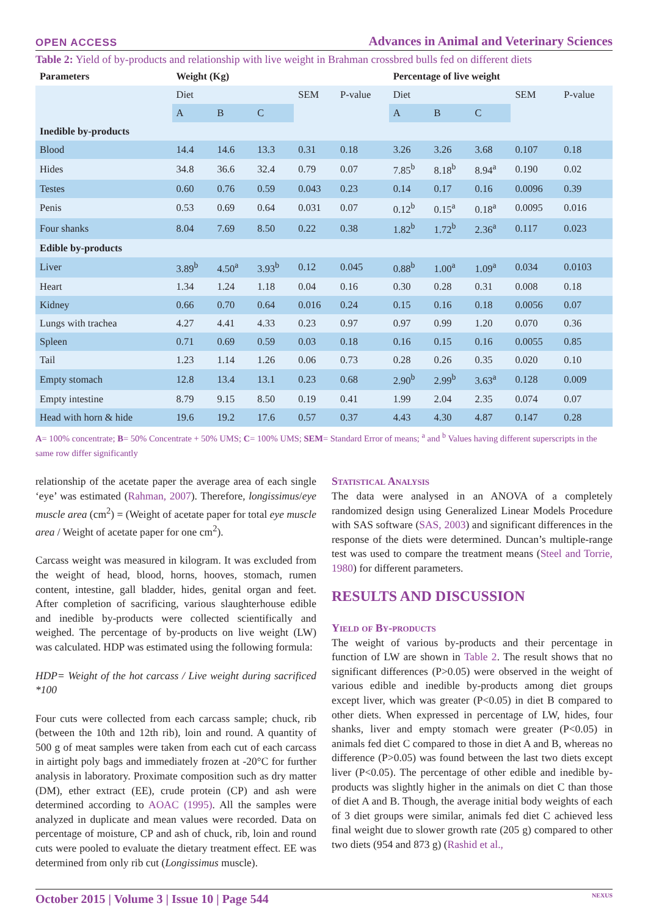OPEN ACCESS Advances in Animal and Veterinary Sciences
Table 2: Yield of by-products and relationship with live weight in Brahman crossbred bulls fed on different diets
| Parameters | Weight (Kg) | | | | | Percentage of live weight | | | | |
| --- | --- | --- | --- | --- | --- | --- | --- | --- | --- | --- |
| | Diet | | | SEM | P-value | Diet | | | SEM | P-value |
| | A | B | C | | | A | B | C | | |
| Inedible by-products | | | | | | | | | | |
| Blood | 14.4 | 14.6 | 13.3 | 0.31 | 0.18 | 3.26 | 3.26 | 3.68 | 0.107 | 0.18 |
| Hides | 34.8 | 36.6 | 32.4 | 0.79 | 0.07 | 7.85<sup>b</sup> | 8.18<sup>b</sup> | 8.94<sup>a</sup> | 0.190 | 0.02 |
| Testes | 0.60 | 0.76 | 0.59 | 0.043 | 0.23 | 0.14 | 0.17 | 0.16 | 0.0096 | 0.39 |
| Penis | 0.53 | 0.69 | 0.64 | 0.031 | 0.07 | 0.12<sup>b</sup> | 0.15<sup>a</sup> | 0.18<sup>a</sup> | 0.0095 | 0.016 |
| Four shanks | 8.04 | 7.69 | 8.50 | 0.22 | 0.38 | 1.82<sup>b</sup> | 1.72<sup>b</sup> | 2.36<sup>a</sup> | 0.117 | 0.023 |
| Edible by-products | | | | | | | | | | |
| Liver | 3.89<sup>b</sup> | 4.50<sup>a</sup> | 3.93<sup>b</sup> | 0.12 | 0.045 | 0.88<sup>b</sup> | 1.00<sup>a</sup> | 1.09<sup>a</sup> | 0.034 | 0.0103 |
| Heart | 1.34 | 1.24 | 1.18 | 0.04 | 0.16 | 0.30 | 0.28 | 0.31 | 0.008 | 0.18 |
| Kidney | 0.66 | 0.70 | 0.64 | 0.016 | 0.24 | 0.15 | 0.16 | 0.18 | 0.0056 | 0.07 |
| Lungs with trachea | 4.27 | 4.41 | 4.33 | 0.23 | 0.97 | 0.97 | 0.99 | 1.20 | 0.070 | 0.36 |
| Spleen | 0.71 | 0.69 | 0.59 | 0.03 | 0.18 | 0.16 | 0.15 | 0.16 | 0.0055 | 0.85 |
| Tail | 1.23 | 1.14 | 1.26 | 0.06 | 0.73 | 0.28 | 0.26 | 0.35 | 0.020 | 0.10 |
| Empty stomach | 12.8 | 13.4 | 13.1 | 0.23 | 0.68 | 2.90<sup>b</sup> | 2.99<sup>b</sup> | 3.63<sup>a</sup> | 0.128 | 0.009 |
| Empty intestine | 8.79 | 9.15 | 8.50 | 0.19 | 0.41 | 1.99 | 2.04 | 2.35 | 0.074 | 0.07 |
| Head with horn & hide | 19.6 | 19.2 | 17.6 | 0.57 | 0.37 | 4.43 | 4.30 | 4.87 | 0.147 | 0.28 |
A= 100% concentrate; B= 50% Concentrate + 50% UMS; C= 100% UMS; SEM= Standard Error of means; <sup>a</sup> and <sup>b</sup> Values having different superscripts in the same row differ significantly
relationship of the acetate paper the average area of each single ‘eye’ was estimated (Rahman, 2007). Therefore, longissimus/eye muscle area (cm<sup>2</sup>) = (Weight of acetate paper for total eye muscle area / Weight of acetate paper for one cm<sup>2</sup>).
Carcass weight was measured in kilogram. It was excluded from the weight of head, blood, horns, hooves, stomach, rumen content, intestine, gall bladder, hides, genital organ and feet. After completion of sacrificing, various slaughterhouse edible and inedible by-products were collected scientifically and weighed. The percentage of by-products on live weight (LW) was calculated. HDP was estimated using the following formula:
HDP= Weight of the hot carcass / Live weight during sacrificed *100
Four cuts were collected from each carcass sample; chuck, rib (between the 10th and 12th rib), loin and round. A quantity of 500 g of meat samples were taken from each cut of each carcass in airtight poly bags and immediately frozen at -20°C for further analysis in laboratory. Proximate composition such as dry matter (DM), ether extract (EE), crude protein (CP) and ash were determined according to AOAC (1995). All the samples were analyzed in duplicate and mean values were recorded. Data on percentage of moisture, CP and ash of chuck, rib, loin and round cuts were pooled to evaluate the dietary treatment effect. EE was determined from only rib cut (Longissimus muscle).
Statistical Analysis
The data were analysed in an ANOVA of a completely randomized design using Generalized Linear Models Procedure with SAS software (SAS, 2003) and significant differences in the response of the diets were determined. Duncan’s multiple-range test was used to compare the treatment means (Steel and Torrie, 1980) for different parameters.
RESULTS AND DISCUSSION
Yield of By-products
The weight of various by-products and their percentage in function of LW are shown in Table 2. The result shows that no significant differences (P>0.05) were observed in the weight of various edible and inedible by-products among diet groups except liver, which was greater (P<0.05) in diet B compared to other diets. When expressed in percentage of LW, hides, four shanks, liver and empty stomach were greater (P<0.05) in animals fed diet C compared to those in diet A and B, whereas no difference (P>0.05) was found between the last two diets except liver (P<0.05). The percentage of other edible and inedible by-products was slightly higher in the animals on diet C than those of diet A and B. Though, the average initial body weights of each of 3 diet groups were similar, animals fed diet C achieved less final weight due to slower growth rate (205 g) compared to other two diets (954 and 873 g) (Rashid et al.,
October 2015 | Volume 3 | Issue 10 | Page 544 NEXUS